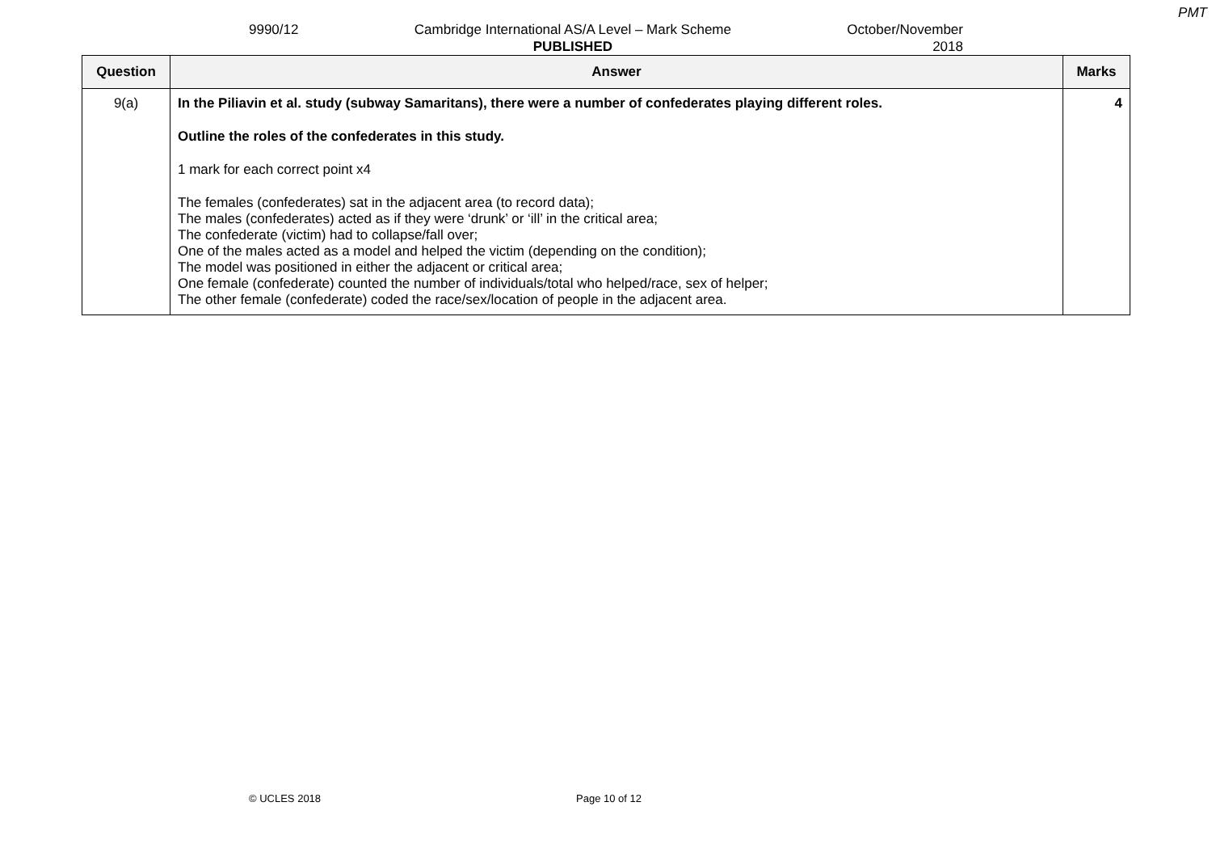PMT
9990/12 Cambridge International AS/A Level – Mark Scheme
PUBLISHED
October/November
2018
| Question | Answer | Marks |
| --- | --- | --- |
| 9(a) | In the Piliavin et al. study (subway Samaritans), there were a number of confederates playing different roles. Outline the roles of the confederates in this study. 1 mark for each correct point x4 The females (confederates) sat in the adjacent area (to record data); The males (confederates) acted as if they were ‘drunk’ or ‘ill’ in the critical area; The confederate (victim) had to collapse/fall over; One of the males acted as a model and helped the victim (depending on the condition); The model was positioned in either the adjacent or critical area; One female (confederate) counted the number of individuals/total who helped/race, sex of helper; The other female (confederate) coded the race/sex/location of people in the adjacent area. | 4 |
© UCLES 2018 Page 10 of 12